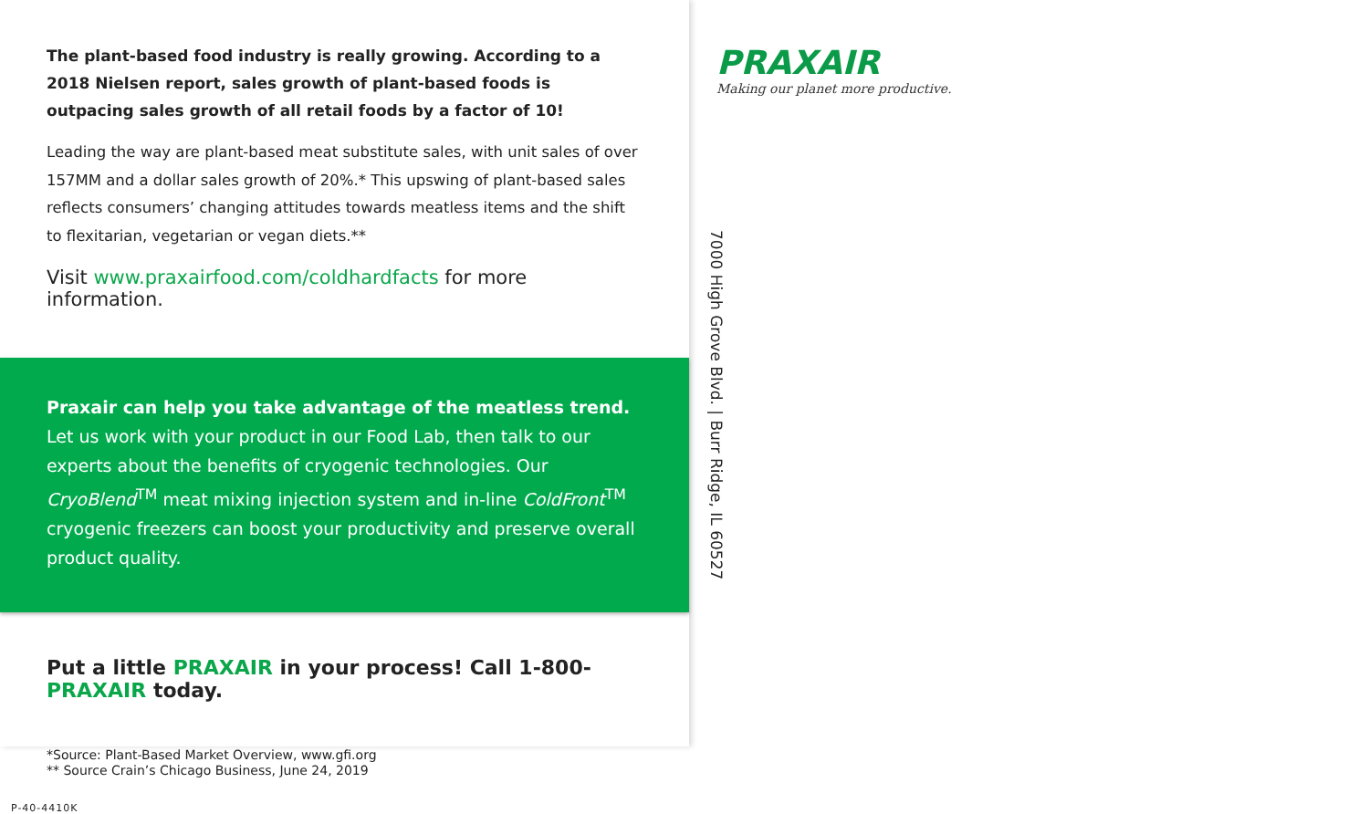The plant-based food industry is really growing. According to a 2018 Nielsen report, sales growth of plant-based foods is outpacing sales growth of all retail foods by a factor of 10!
Leading the way are plant-based meat substitute sales, with unit sales of over 157MM and a dollar sales growth of 20%.* This upswing of plant-based sales reflects consumers’ changing attitudes towards meatless items and the shift to flexitarian, vegetarian or vegan diets.**
Visit www.praxairfood.com/coldhardfacts for more information.
Praxair can help you take advantage of the meatless trend. Let us work with your product in our Food Lab, then talk to our experts about the benefits of cryogenic technologies. Our CryoBlend<sup>TM</sup> meat mixing injection system and in-line ColdFront<sup>TM</sup> cryogenic freezers can boost your productivity and preserve overall product quality.
Put a little PRAXAIR in your process! Call 1-800-PRAXAIR today.
*Source: Plant-Based Market Overview, www.gfi.org
** Source Crain’s Chicago Business, June 24, 2019
P-40-4410K
PRAXAIR
Making our planet more productive.
7000 High Grove Blvd. | Burr Ridge, IL 60527